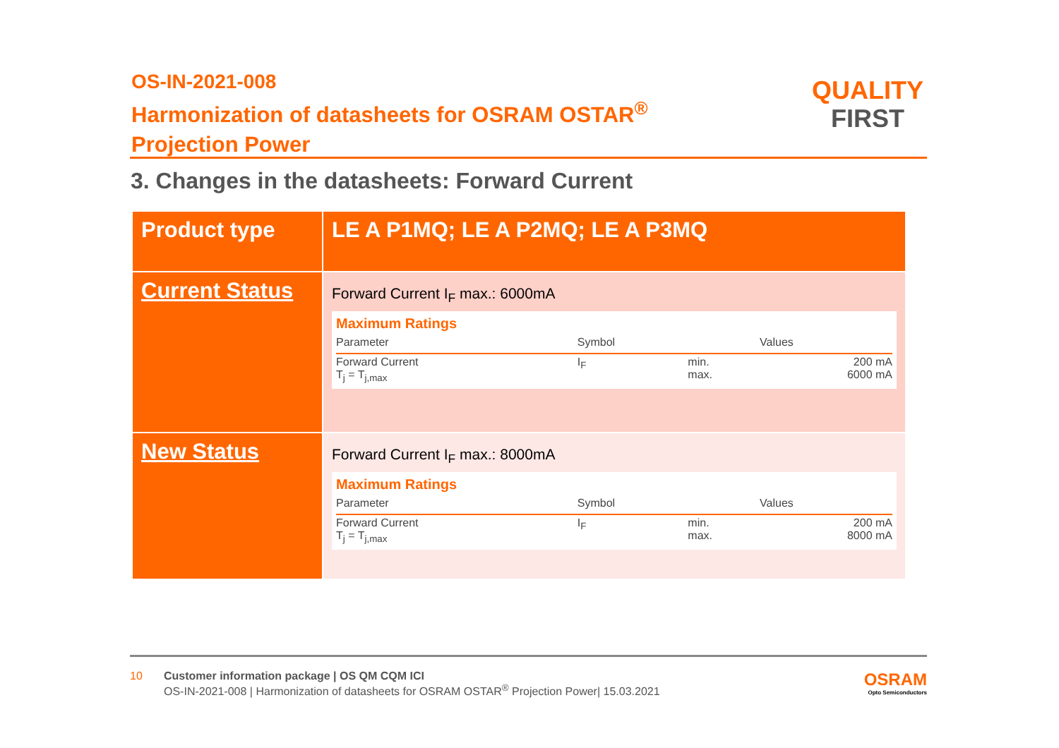OS-IN-2021-008
Harmonization of datasheets for OSRAM OSTAR<sup>®</sup>
Projection Power
QUALITY
FIRST
3. Changes in the datasheets: Forward Current
| Product type | LE A P1MQ; LE A P2MQ; LE A P3MQ |
| Current Status | Forward Current I<sub>F</sub> max.: 6000mA Maximum Ratings / Parameter / Symbol / / Values / / --- / --- / --- / --- / / Forward Current T<sub>j</sub> = T<sub>j,max</sub> / I<sub>F</sub> / min. max. / 200 mA 6000 mA / |
| New Status | Forward Current I<sub>F</sub> max.: 8000mA Maximum Ratings / Parameter / Symbol / / Values / / --- / --- / --- / --- / / Forward Current T<sub>j</sub> = T<sub>j,max</sub> / I<sub>F</sub> / min. max. / 200 mA 8000 mA / |
10 Customer information package | OS QM CQM ICI
OS-IN-2021-008 | Harmonization of datasheets for OSRAM OSTAR<sup>®</sup> Projection Power| 15.03.2021
OSRAM
Opto Semiconductors